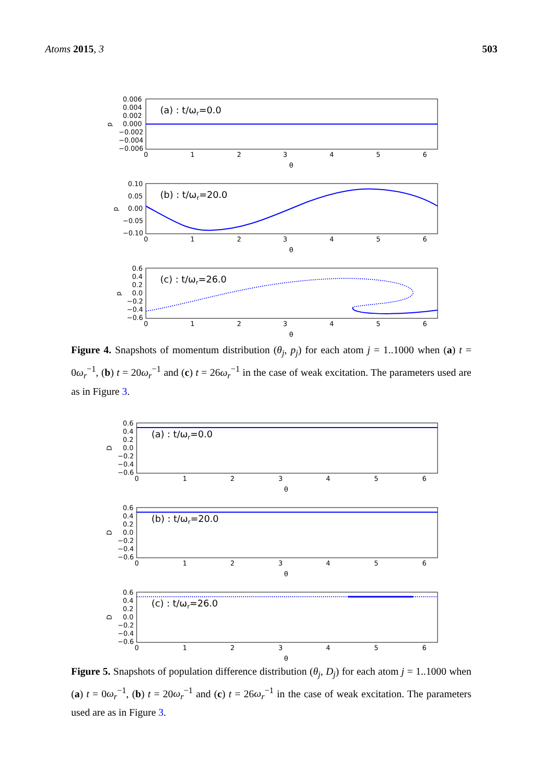Atoms 2015, 3 503
0.006
0.004
0.002
0.000
−0.002
−0.004
−0.006
p
(a) : t/ωr=0.0
0
1
2
3
4
5
6
θ
0.10
0.05
0.00
−0.05
−0.10
p
(b) : t/ωr=20.0
0
1
2
3
4
5
6
θ
0.6
0.4
0.2
0.0
−0.2
−0.4
−0.6
p
(c) : t/ωr=26.0
0
1
2
3
4
5
6
θ
Figure 4. Snapshots of momentum distribution (θ<sub>j</sub>, p<sub>j</sub>) for each atom j = 1..1000 when (a) t = 0ω<sub>r</sub><sup>−1</sup>, (b) t = 20ω<sub>r</sub><sup>−1</sup> and (c) t = 26ω<sub>r</sub><sup>−1</sup> in the case of weak excitation. The parameters used are as in Figure 3.
0.6
0.4
0.2
0.0
−0.2
−0.4
−0.6
D
(a) : t/ωr=0.0
0
1
2
3
4
5
6
θ
0.6
0.4
0.2
0.0
−0.2
−0.4
−0.6
D
(b) : t/ωr=20.0
0
1
2
3
4
5
6
θ
0.6
0.4
0.2
0.0
−0.2
−0.4
−0.6
D
(c) : t/ωr=26.0
0
1
2
3
4
5
6
θ
Figure 5. Snapshots of population difference distribution (θ<sub>j</sub>, D<sub>j</sub>) for each atom j = 1..1000 when (a) t = 0ω<sub>r</sub><sup>−1</sup>, (b) t = 20ω<sub>r</sub><sup>−1</sup> and (c) t = 26ω<sub>r</sub><sup>−1</sup> in the case of weak excitation. The parameters used are as in Figure 3.